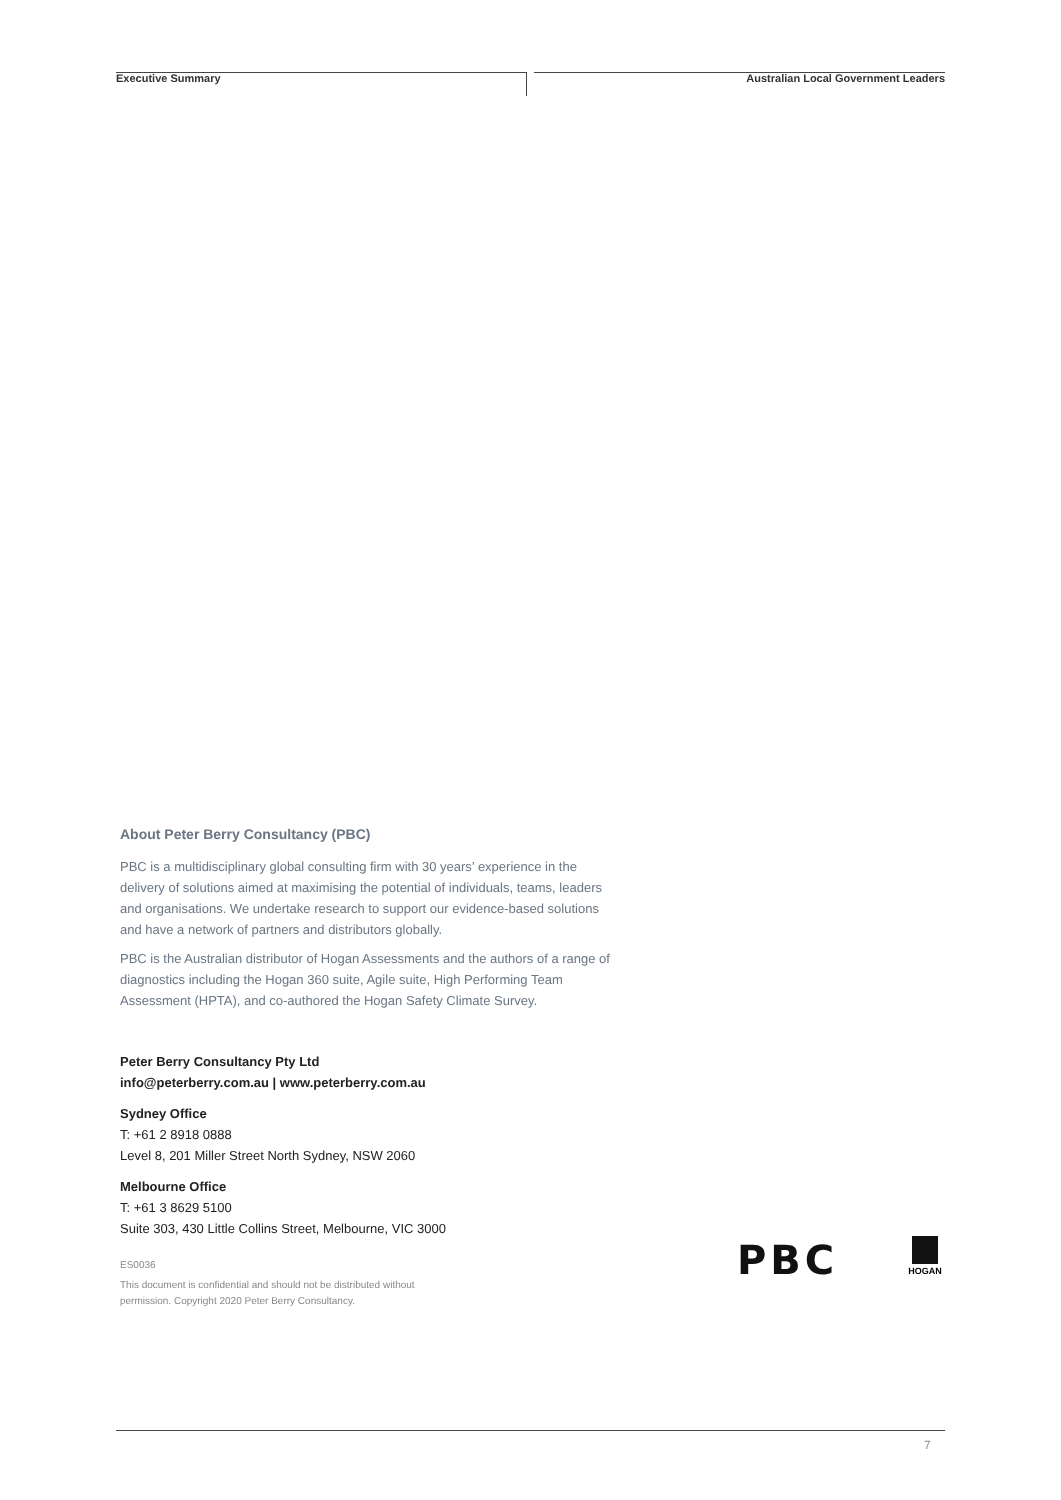Executive Summary Australian Local Government Leaders
About Peter Berry Consultancy (PBC)
PBC is a multidisciplinary global consulting firm with 30 years’ experience in the delivery of solutions aimed at maximising the potential of individuals, teams, leaders and organisations. We undertake research to support our evidence-based solutions and have a network of partners and distributors globally.
PBC is the Australian distributor of Hogan Assessments and the authors of a range of diagnostics including the Hogan 360 suite, Agile suite, High Performing Team Assessment (HPTA), and co-authored the Hogan Safety Climate Survey.
Peter Berry Consultancy Pty Ltd
info@peterberry.com.au | www.peterberry.com.au
Sydney Office
T: +61 2 8918 0888
Level 8, 201 Miller Street North Sydney, NSW 2060
Melbourne Office
T: +61 3 8629 5100
Suite 303, 430 Little Collins Street, Melbourne, VIC 3000
ES0036
This document is confidential and should not be distributed without
permission. Copyright 2020 Peter Berry Consultancy.
PBC HOGAN
7